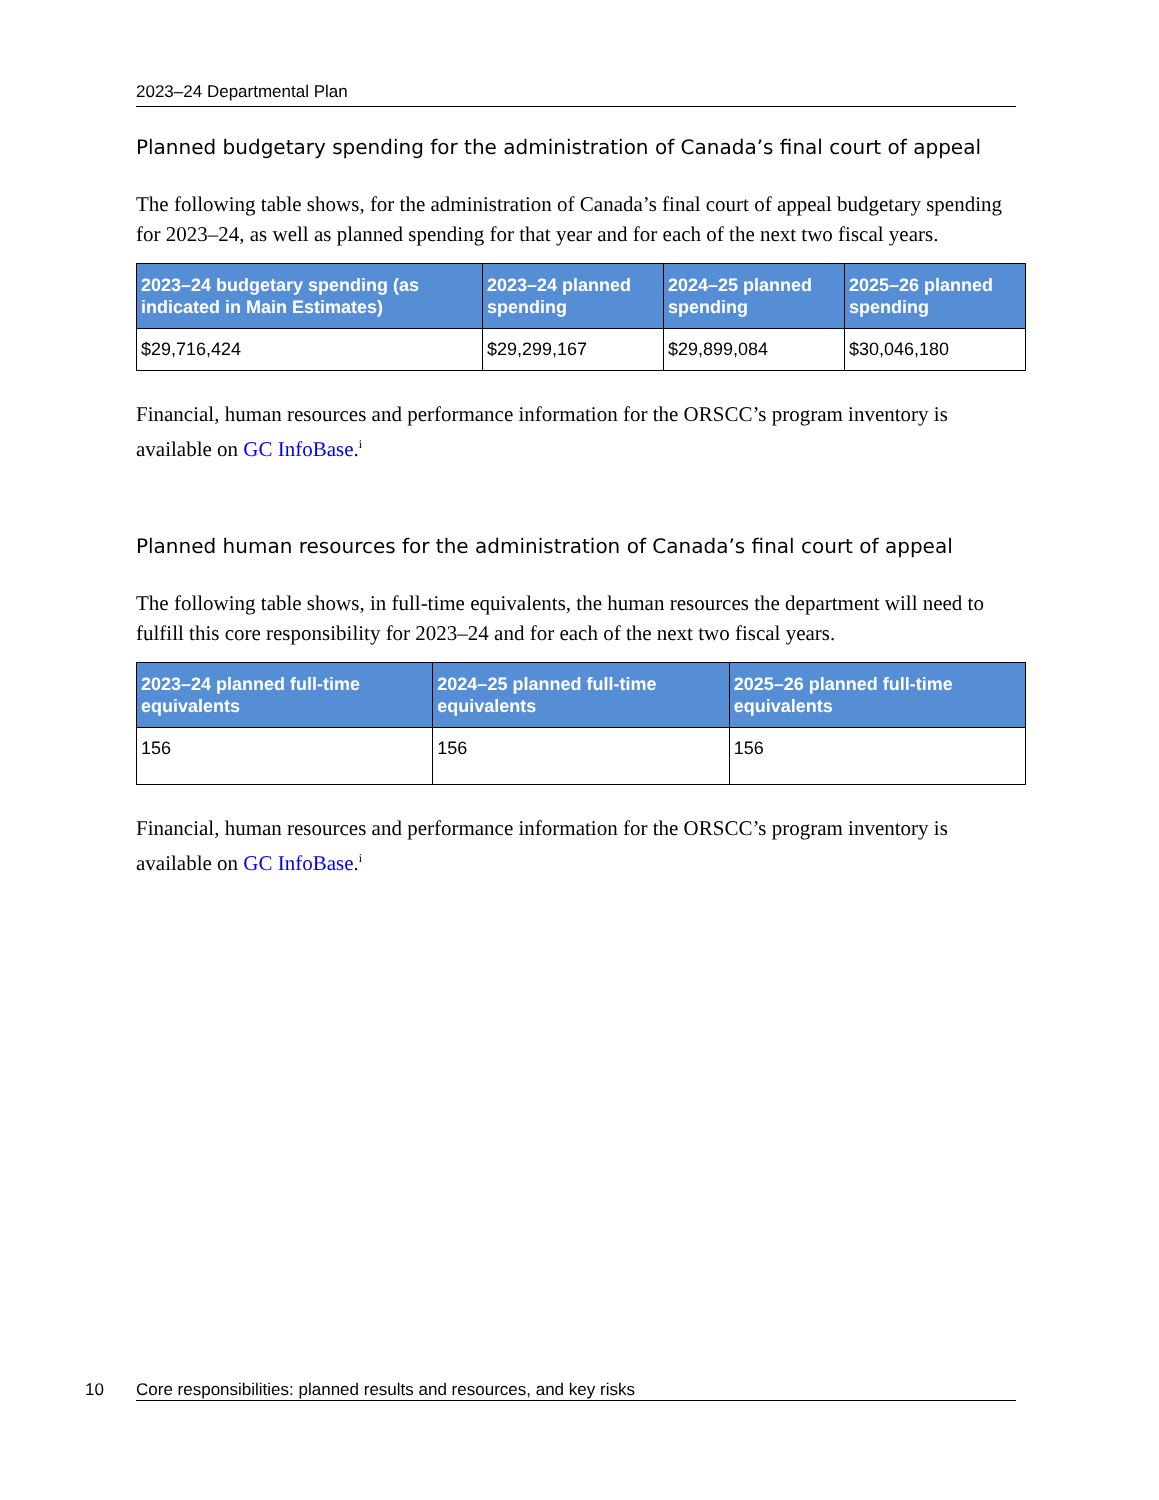2023–24 Departmental Plan
Planned budgetary spending for the administration of Canada’s final court of appeal
The following table shows, for the administration of Canada’s final court of appeal budgetary spending for 2023–24, as well as planned spending for that year and for each of the next two fiscal years.
| 2023–24 budgetary spending (as indicated in Main Estimates) | 2023–24 planned spending | 2024–25 planned spending | 2025–26 planned spending |
| --- | --- | --- | --- |
| $29,716,424 | $29,299,167 | $29,899,084 | $30,046,180 |
Financial, human resources and performance information for the ORSCC’s program inventory is available on GC InfoBase.<sup>i</sup>
Planned human resources for the administration of Canada’s final court of appeal
The following table shows, in full-time equivalents, the human resources the department will need to fulfill this core responsibility for 2023–24 and for each of the next two fiscal years.
| 2023–24 planned full-time equivalents | 2024–25 planned full-time equivalents | 2025–26 planned full-time equivalents |
| --- | --- | --- |
| 156 | 156 | 156 |
Financial, human resources and performance information for the ORSCC’s program inventory is available on GC InfoBase.<sup>i</sup>
10 Core responsibilities: planned results and resources, and key risks